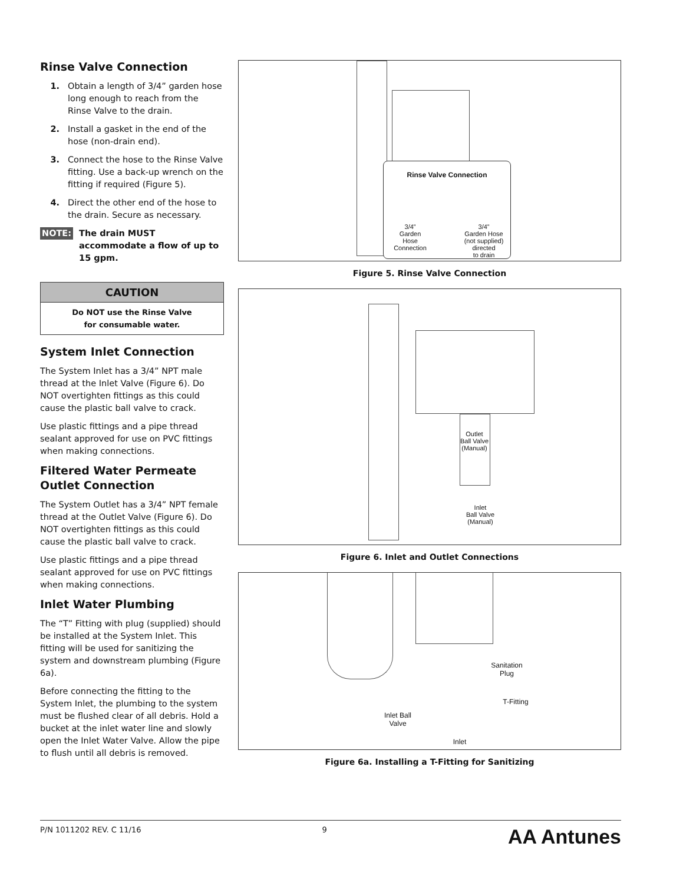Rinse Valve Connection
1. Obtain a length of 3/4” garden hose long enough to reach from the Rinse Valve to the drain.
2. Install a gasket in the end of the hose (non-drain end).
3. Connect the hose to the Rinse Valve fitting. Use a back-up wrench on the fitting if required (Figure 5).
4. Direct the other end of the hose to the drain. Secure as necessary.
NOTE:
The drain MUST accommodate a flow of up to 15 gpm.
CAUTION
Do NOT use the Rinse Valve
for consumable water.
System Inlet Connection
The System Inlet has a 3/4” NPT male thread at the Inlet Valve (Figure 6). Do NOT overtighten fittings as this could cause the plastic ball valve to crack.
Use plastic fittings and a pipe thread sealant approved for use on PVC fittings when making connections.
Filtered Water Permeate Outlet Connection
The System Outlet has a 3/4” NPT female thread at the Outlet Valve (Figure 6). Do NOT overtighten fittings as this could cause the plastic ball valve to crack.
Use plastic fittings and a pipe thread sealant approved for use on PVC fittings when making connections.
Inlet Water Plumbing
The “T” Fitting with plug (supplied) should be installed at the System Inlet. This fitting will be used for sanitizing the system and downstream plumbing (Figure 6a).
Before connecting the fitting to the System Inlet, the plumbing to the system must be flushed clear of all debris. Hold a bucket at the inlet water line and slowly open the Inlet Water Valve. Allow the pipe to flush until all debris is removed.
Rinse Valve Connection
3/4”
Garden
Hose
Connection
3/4”
Garden Hose
(not supplied)
directed
to drain
Figure 5. Rinse Valve Connection
Outlet
Ball Valve
(Manual)
Inlet
Ball Valve
(Manual)
Figure 6. Inlet and Outlet Connections
Sanitation
Plug
T-Fitting
Inlet Ball
Valve
Inlet
Figure 6a. Installing a T-Fitting for Sanitizing
P/N 1011202 REV. C 11/16 9 AA Antunes